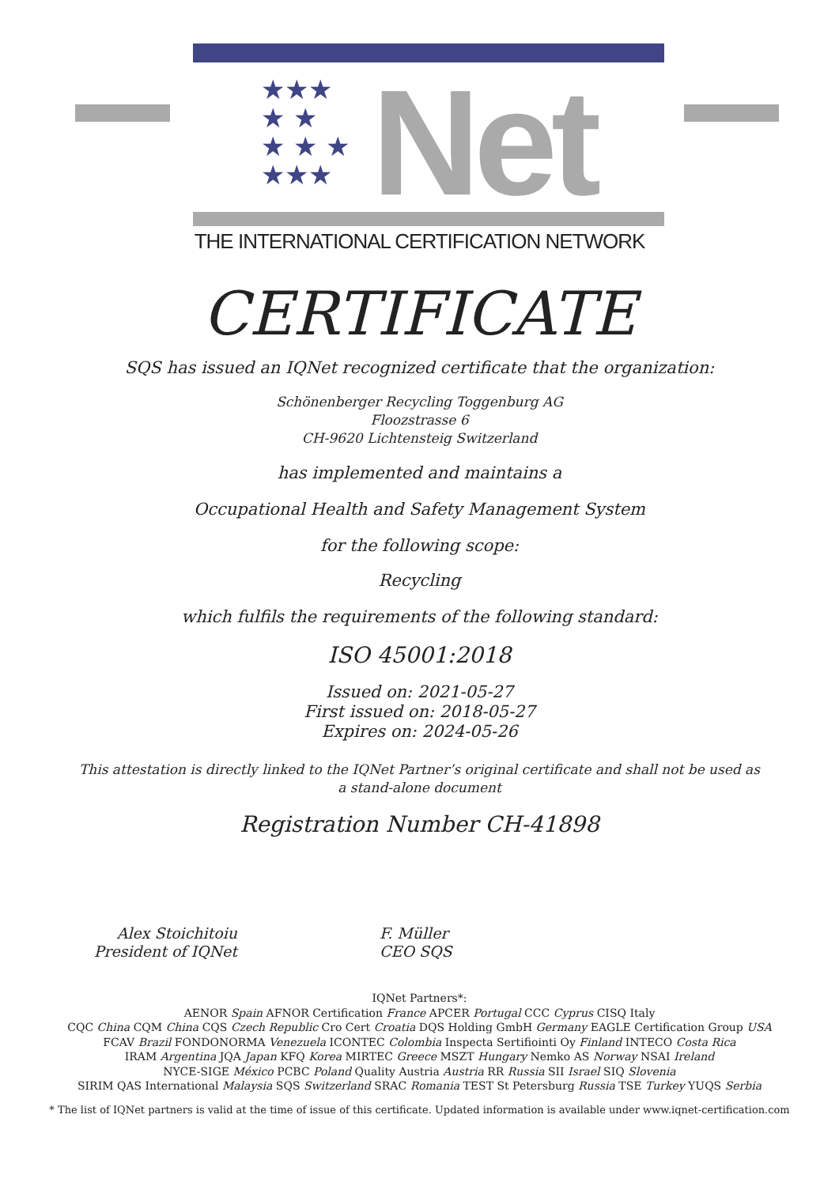★★★
★ ★
★ ★ ★
★★★
Net
THE INTERNATIONAL CERTIFICATION NETWORK
CERTIFICATE
SQS has issued an IQNet recognized certificate that the organization:
Schönenberger Recycling Toggenburg AG
Floozstrasse 6
CH-9620 Lichtensteig Switzerland
has implemented and maintains a
Occupational Health and Safety Management System
for the following scope:
Recycling
which fulfils the requirements of the following standard:
ISO 45001:2018
Issued on: 2021-05-27
First issued on: 2018-05-27
Expires on: 2024-05-26
This attestation is directly linked to the IQNet Partner’s original certificate and shall not be used as a stand-alone document
Registration Number CH-41898
Alex Stoichitoiu
President of IQNet
F. Müller
CEO SQS
IQNet Partners*:
AENOR Spain AFNOR Certification France APCER Portugal CCC Cyprus CISQ Italy
CQC China CQM China CQS Czech Republic Cro Cert Croatia DQS Holding GmbH Germany EAGLE Certification Group USA
FCAV Brazil FONDONORMA Venezuela ICONTEC Colombia Inspecta Sertifiointi Oy Finland INTECO Costa Rica
IRAM Argentina JQA Japan KFQ Korea MIRTEC Greece MSZT Hungary Nemko AS Norway NSAI Ireland
NYCE-SIGE México PCBC Poland Quality Austria Austria RR Russia SII Israel SIQ Slovenia
SIRIM QAS International Malaysia SQS Switzerland SRAC Romania TEST St Petersburg Russia TSE Turkey YUQS Serbia
* The list of IQNet partners is valid at the time of issue of this certificate. Updated information is available under www.iqnet-certification.com